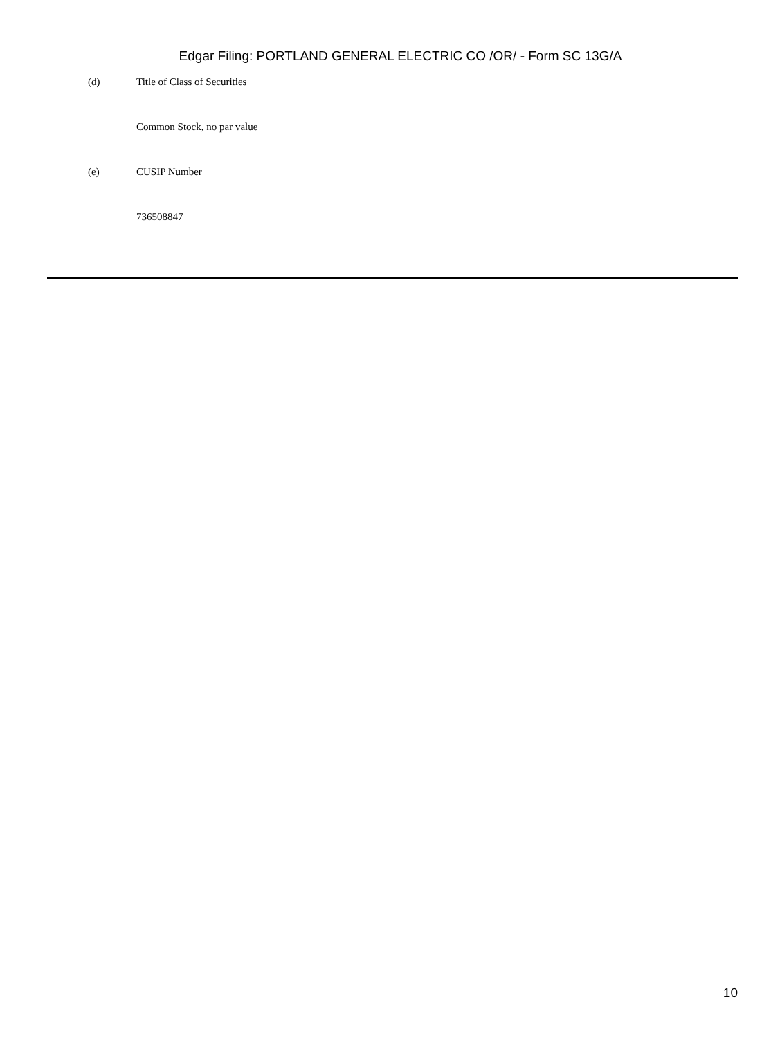Edgar Filing: PORTLAND GENERAL ELECTRIC CO /OR/ - Form SC 13G/A
(d) Title of Class of Securities
Common Stock, no par value
(e) CUSIP Number
736508847
10